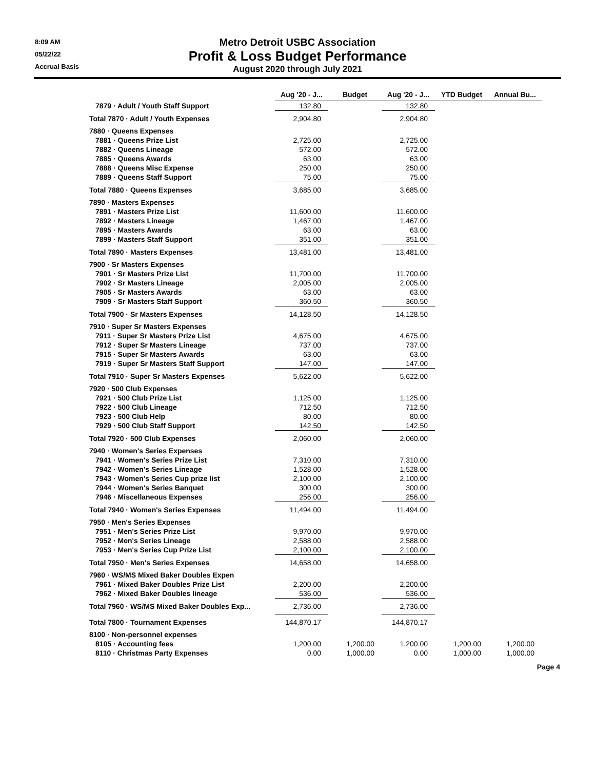8:09 AM
05/22/22
Accrual Basis
Metro Detroit USBC Association
Profit & Loss Budget Performance
August 2020 through July 2021
| | Aug '20 - J... | Budget | Aug '20 - J... | YTD Budget | Annual Bu... |
| --- | --- | --- | --- | --- | --- |
| 7879 · Adult / Youth Staff Support | 132.80 | | 132.80 | | |
| Total 7870 · Adult / Youth Expenses | 2,904.80 | | 2,904.80 | | |
| 7880 · Queens Expenses | | | | | |
| 7881 · Queens Prize List | 2,725.00 | | 2,725.00 | | |
| 7882 · Queens Lineage | 572.00 | | 572.00 | | |
| 7885 · Queens Awards | 63.00 | | 63.00 | | |
| 7888 · Queens Misc Expense | 250.00 | | 250.00 | | |
| 7889 · Queens Staff Support | 75.00 | | 75.00 | | |
| Total 7880 · Queens Expenses | 3,685.00 | | 3,685.00 | | |
| 7890 · Masters Expenses | | | | | |
| 7891 · Masters Prize List | 11,600.00 | | 11,600.00 | | |
| 7892 · Masters Lineage | 1,467.00 | | 1,467.00 | | |
| 7895 · Masters Awards | 63.00 | | 63.00 | | |
| 7899 · Masters Staff Support | 351.00 | | 351.00 | | |
| Total 7890 · Masters Expenses | 13,481.00 | | 13,481.00 | | |
| 7900 · Sr Masters Expenses | | | | | |
| 7901 · Sr Masters Prize List | 11,700.00 | | 11,700.00 | | |
| 7902 · Sr Masters Lineage | 2,005.00 | | 2,005.00 | | |
| 7905 · Sr Masters Awards | 63.00 | | 63.00 | | |
| 7909 · Sr Masters Staff Support | 360.50 | | 360.50 | | |
| Total 7900 · Sr Masters Expenses | 14,128.50 | | 14,128.50 | | |
| 7910 · Super Sr Masters Expenses | | | | | |
| 7911 · Super Sr Masters Prize List | 4,675.00 | | 4,675.00 | | |
| 7912 · Super Sr Masters Lineage | 737.00 | | 737.00 | | |
| 7915 · Super Sr Masters Awards | 63.00 | | 63.00 | | |
| 7919 · Super Sr Masters Staff Support | 147.00 | | 147.00 | | |
| Total 7910 · Super Sr Masters Expenses | 5,622.00 | | 5,622.00 | | |
| 7920 · 500 Club Expenses | | | | | |
| 7921 · 500 Club Prize List | 1,125.00 | | 1,125.00 | | |
| 7922 · 500 Club Lineage | 712.50 | | 712.50 | | |
| 7923 · 500 Club Help | 80.00 | | 80.00 | | |
| 7929 · 500 Club Staff Support | 142.50 | | 142.50 | | |
| Total 7920 · 500 Club Expenses | 2,060.00 | | 2,060.00 | | |
| 7940 · Women's Series Expenses | | | | | |
| 7941 · Women's Series Prize List | 7,310.00 | | 7,310.00 | | |
| 7942 · Women's Series Lineage | 1,528.00 | | 1,528.00 | | |
| 7943 · Women's Series Cup prize list | 2,100.00 | | 2,100.00 | | |
| 7944 · Women's Series Banquet | 300.00 | | 300.00 | | |
| 7946 · Miscellaneous Expenses | 256.00 | | 256.00 | | |
| Total 7940 · Women's Series Expenses | 11,494.00 | | 11,494.00 | | |
| 7950 · Men's Series Expenses | | | | | |
| 7951 · Men's Series Prize List | 9,970.00 | | 9,970.00 | | |
| 7952 · Men's Series Lineage | 2,588.00 | | 2,588.00 | | |
| 7953 · Men's Series Cup Prize List | 2,100.00 | | 2,100.00 | | |
| Total 7950 · Men's Series Expenses | 14,658.00 | | 14,658.00 | | |
| 7960 · WS/MS Mixed Baker Doubles Expen | | | | | |
| 7961 · Mixed Baker Doubles Prize List | 2,200.00 | | 2,200.00 | | |
| 7962 · Mixed Baker Doubles lineage | 536.00 | | 536.00 | | |
| Total 7960 · WS/MS Mixed Baker Doubles Exp... | 2,736.00 | | 2,736.00 | | |
| Total 7800 · Tournament Expenses | 144,870.17 | | 144,870.17 | | |
| 8100 · Non-personnel expenses | | | | | |
| 8105 · Accounting fees | 1,200.00 | 1,200.00 | 1,200.00 | 1,200.00 | 1,200.00 |
| 8110 · Christmas Party Expenses | 0.00 | 1,000.00 | 0.00 | 1,000.00 | 1,000.00 |
Page 4